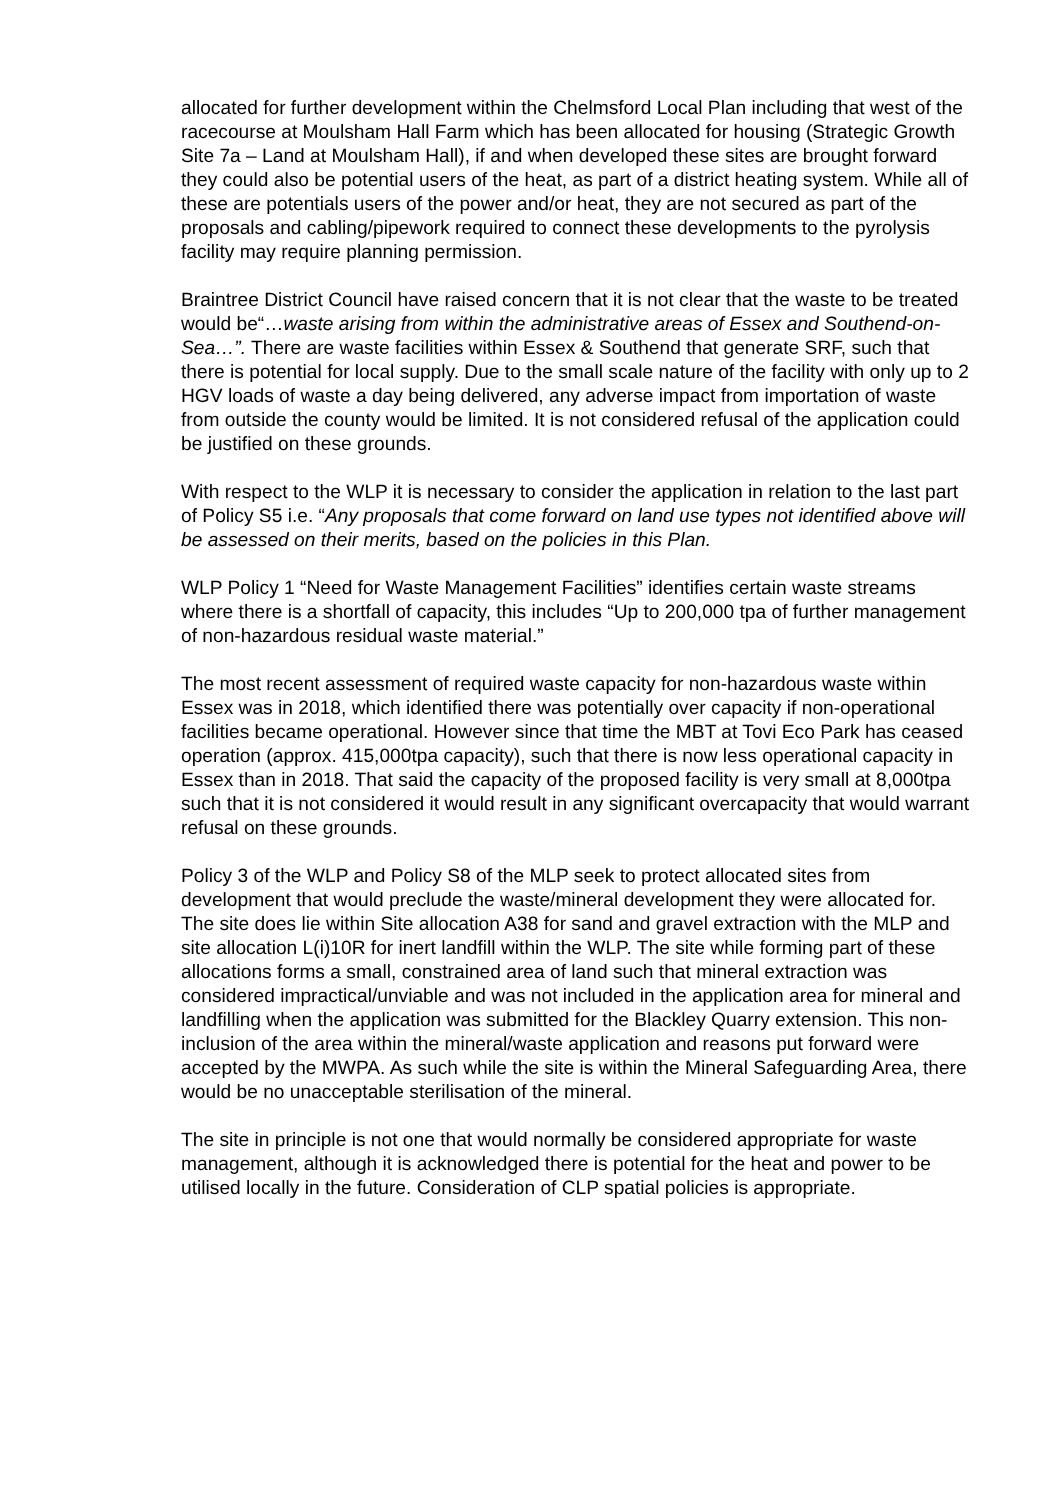allocated for further development within the Chelmsford Local Plan including that west of the racecourse at Moulsham Hall Farm which has been allocated for housing (Strategic Growth Site 7a – Land at Moulsham Hall), if and when developed these sites are brought forward they could also be potential users of the heat, as part of a district heating system. While all of these are potentials users of the power and/or heat, they are not secured as part of the proposals and cabling/pipework required to connect these developments to the pyrolysis facility may require planning permission.
Braintree District Council have raised concern that it is not clear that the waste to be treated would be“…waste arising from within the administrative areas of Essex and Southend-on-Sea…”. There are waste facilities within Essex & Southend that generate SRF, such that there is potential for local supply. Due to the small scale nature of the facility with only up to 2 HGV loads of waste a day being delivered, any adverse impact from importation of waste from outside the county would be limited. It is not considered refusal of the application could be justified on these grounds.
With respect to the WLP it is necessary to consider the application in relation to the last part of Policy S5 i.e. “Any proposals that come forward on land use types not identified above will be assessed on their merits, based on the policies in this Plan.
WLP Policy 1 “Need for Waste Management Facilities” identifies certain waste streams where there is a shortfall of capacity, this includes “Up to 200,000 tpa of further management of non-hazardous residual waste material.”
The most recent assessment of required waste capacity for non-hazardous waste within Essex was in 2018, which identified there was potentially over capacity if non-operational facilities became operational. However since that time the MBT at Tovi Eco Park has ceased operation (approx. 415,000tpa capacity), such that there is now less operational capacity in Essex than in 2018. That said the capacity of the proposed facility is very small at 8,000tpa such that it is not considered it would result in any significant overcapacity that would warrant refusal on these grounds.
Policy 3 of the WLP and Policy S8 of the MLP seek to protect allocated sites from development that would preclude the waste/mineral development they were allocated for. The site does lie within Site allocation A38 for sand and gravel extraction with the MLP and site allocation L(i)10R for inert landfill within the WLP. The site while forming part of these allocations forms a small, constrained area of land such that mineral extraction was considered impractical/unviable and was not included in the application area for mineral and landfilling when the application was submitted for the Blackley Quarry extension. This non-inclusion of the area within the mineral/waste application and reasons put forward were accepted by the MWPA. As such while the site is within the Mineral Safeguarding Area, there would be no unacceptable sterilisation of the mineral.
The site in principle is not one that would normally be considered appropriate for waste management, although it is acknowledged there is potential for the heat and power to be utilised locally in the future. Consideration of CLP spatial policies is appropriate.